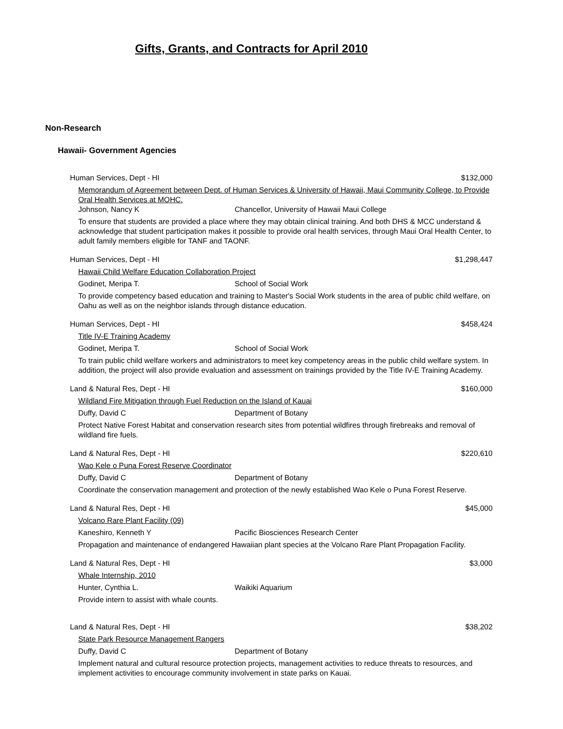Gifts, Grants, and Contracts for April 2010
Non-Research
Hawaii- Government Agencies
Human Services, Dept - HI $132,000
Memorandum of Agreement between Dept. of Human Services & University of Hawaii, Maui Community College, to Provide Oral Health Services at MOHC.
Johnson, Nancy K Chancellor, University of Hawaii Maui College
To ensure that students are provided a place where they may obtain clinical training. And both DHS & MCC understand & acknowledge that student participation makes it possible to provide oral health services, through Maui Oral Health Center, to adult family members eligible for TANF and TAONF.
Human Services, Dept - HI $1,298,447
Hawaii Child Welfare Education Collaboration Project
Godinet, Meripa T. School of Social Work
To provide competency based education and training to Master's Social Work students in the area of public child welfare, on Oahu as well as on the neighbor islands through distance education.
Human Services, Dept - HI $458,424
Title IV-E Training Academy
Godinet, Meripa T. School of Social Work
To train public child welfare workers and administrators to meet key competency areas in the public child welfare system. In addition, the project will also provide evaluation and assessment on trainings provided by the Title IV-E Training Academy.
Land & Natural Res, Dept - HI $160,000
Wildland Fire Mitigation through Fuel Reduction on the Island of Kauai
Duffy, David C Department of Botany
Protect Native Forest Habitat and conservation research sites from potential wildfires through firebreaks and removal of wildland fire fuels.
Land & Natural Res, Dept - HI $220,610
Wao Kele o Puna Forest Reserve Coordinator
Duffy, David C Department of Botany
Coordinate the conservation management and protection of the newly established Wao Kele o Puna Forest Reserve.
Land & Natural Res, Dept - HI $45,000
Volcano Rare Plant Facility (09)
Kaneshiro, Kenneth Y Pacific Biosciences Research Center
Propagation and maintenance of endangered Hawaiian plant species at the Volcano Rare Plant Propagation Facility.
Land & Natural Res, Dept - HI $3,000
Whale Internship, 2010
Hunter, Cynthia L. Waikiki Aquarium
Provide intern to assist with whale counts.
Land & Natural Res, Dept - HI $38,202
State Park Resource Management Rangers
Duffy, David C Department of Botany
Implement natural and cultural resource protection projects, management activities to reduce threats to resources, and implement activities to encourage community involvement in state parks on Kauai.